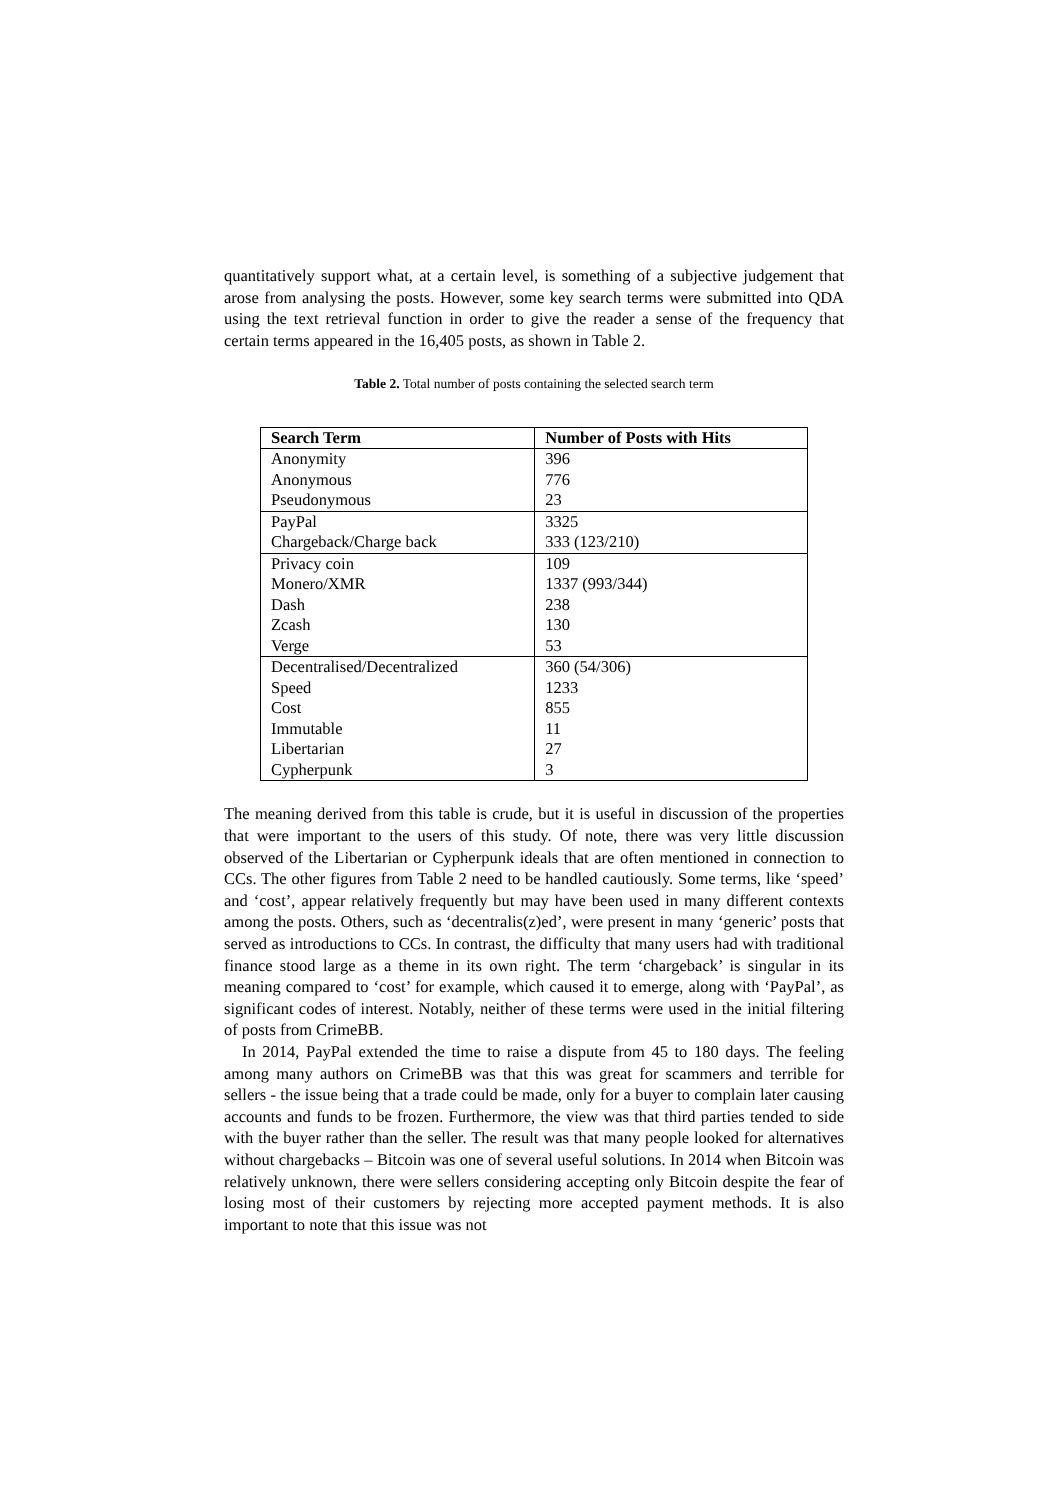quantitatively support what, at a certain level, is something of a subjective judgement that arose from analysing the posts. However, some key search terms were submitted into QDA using the text retrieval function in order to give the reader a sense of the frequency that certain terms appeared in the 16,405 posts, as shown in Table 2.
Table 2. Total number of posts containing the selected search term
| Search Term | Number of Posts with Hits |
| --- | --- |
| Anonymity | 396 |
| Anonymous | 776 |
| Pseudonymous | 23 |
| PayPal | 3325 |
| Chargeback/Charge back | 333 (123/210) |
| Privacy coin | 109 |
| Monero/XMR | 1337 (993/344) |
| Dash | 238 |
| Zcash | 130 |
| Verge | 53 |
| Decentralised/Decentralized | 360 (54/306) |
| Speed | 1233 |
| Cost | 855 |
| Immutable | 11 |
| Libertarian | 27 |
| Cypherpunk | 3 |
The meaning derived from this table is crude, but it is useful in discussion of the properties that were important to the users of this study. Of note, there was very little discussion observed of the Libertarian or Cypherpunk ideals that are often mentioned in connection to CCs. The other figures from Table 2 need to be handled cautiously. Some terms, like ‘speed’ and ‘cost’, appear relatively frequently but may have been used in many different contexts among the posts. Others, such as ‘decentralis(z)ed’, were present in many ‘generic’ posts that served as introductions to CCs. In contrast, the difficulty that many users had with traditional finance stood large as a theme in its own right. The term ‘chargeback’ is singular in its meaning compared to ‘cost’ for example, which caused it to emerge, along with ‘PayPal’, as significant codes of interest. Notably, neither of these terms were used in the initial filtering of posts from CrimeBB.
In 2014, PayPal extended the time to raise a dispute from 45 to 180 days. The feeling among many authors on CrimeBB was that this was great for scammers and terrible for sellers - the issue being that a trade could be made, only for a buyer to complain later causing accounts and funds to be frozen. Furthermore, the view was that third parties tended to side with the buyer rather than the seller. The result was that many people looked for alternatives without chargebacks – Bitcoin was one of several useful solutions. In 2014 when Bitcoin was relatively unknown, there were sellers considering accepting only Bitcoin despite the fear of losing most of their customers by rejecting more accepted payment methods. It is also important to note that this issue was not